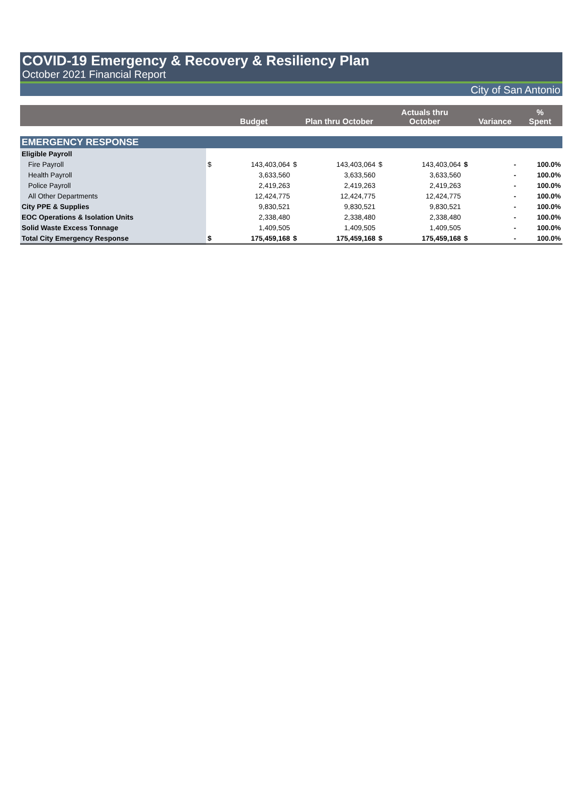COVID-19 Emergency & Recovery & Resiliency Plan
October 2021 Financial Report
City of San Antonio
| | | Budget | | Plan thru October | | Actuals thru October | | Variance | % Spent |
| --- | --- | --- | --- | --- | --- | --- | --- | --- | --- |
| EMERGENCY RESPONSE | | | | | | | | | |
| Eligible Payroll | | | | | | | | | |
| Fire Payroll | $ | 143,403,064 | $ | 143,403,064 | $ | 143,403,064 | $ | - | 100.0% |
| Health Payroll | | 3,633,560 | | 3,633,560 | | 3,633,560 | | - | 100.0% |
| Police Payroll | | 2,419,263 | | 2,419,263 | | 2,419,263 | | - | 100.0% |
| All Other Departments | | 12,424,775 | | 12,424,775 | | 12,424,775 | | - | 100.0% |
| City PPE & Supplies | | 9,830,521 | | 9,830,521 | | 9,830,521 | | - | 100.0% |
| EOC Operations & Isolation Units | | 2,338,480 | | 2,338,480 | | 2,338,480 | | - | 100.0% |
| Solid Waste Excess Tonnage | | 1,409,505 | | 1,409,505 | | 1,409,505 | | - | 100.0% |
| Total City Emergency Response | $ | 175,459,168 | $ | 175,459,168 | $ | 175,459,168 | $ | - | 100.0% |